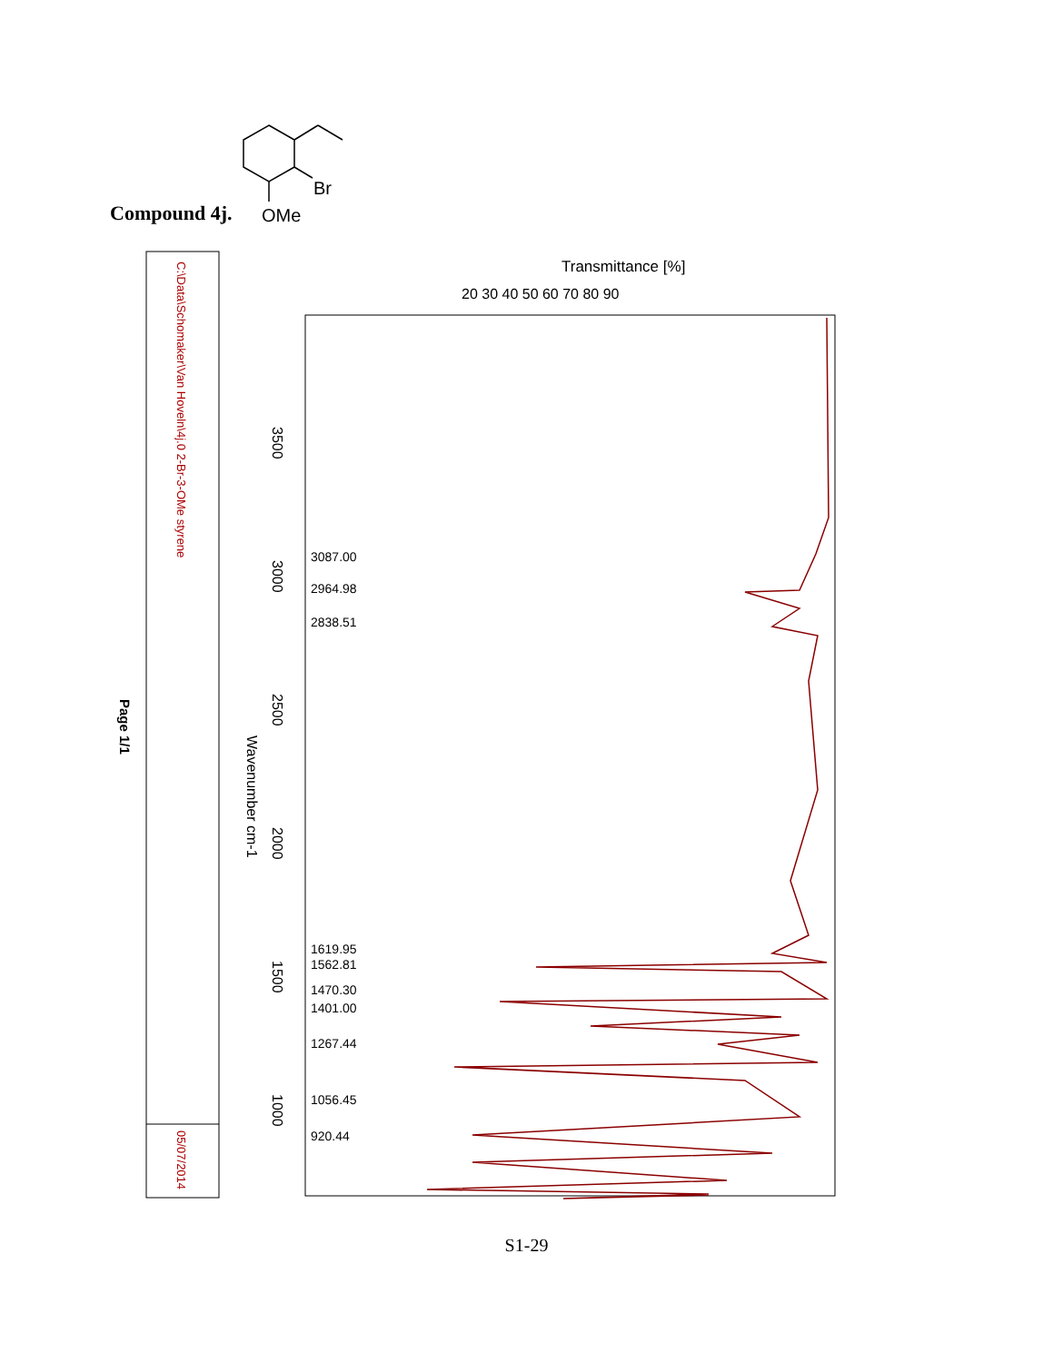Br
OMe
Compound 4j.
C:\Data\Schomaker\Van Hoveln\4j.0 2-Br-3-OMe styrene
05/07/2014
Page 1/1
Transmittance [%]
20 30 40 50 60 70 80 90
Wavenumber cm-1
3087.00
2964.98
2838.51
1619.95
1562.81
1470.30
1401.00
1267.44
1056.45
920.44
3500
3000
2500
2000
1500
1000
S1-29